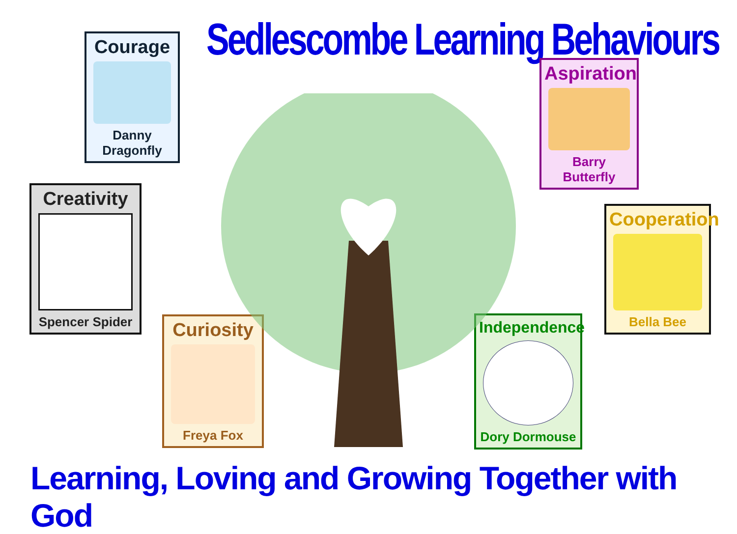Sedlescombe Learning Behaviours
Courage
Danny Dragonfly
Creativity
Spencer Spider
Curiosity
Freya Fox
Aspiration
Barry Butterfly
Cooperation
Bella Bee
Independence
Dory Dormouse
Learning, Loving and Growing Together with God